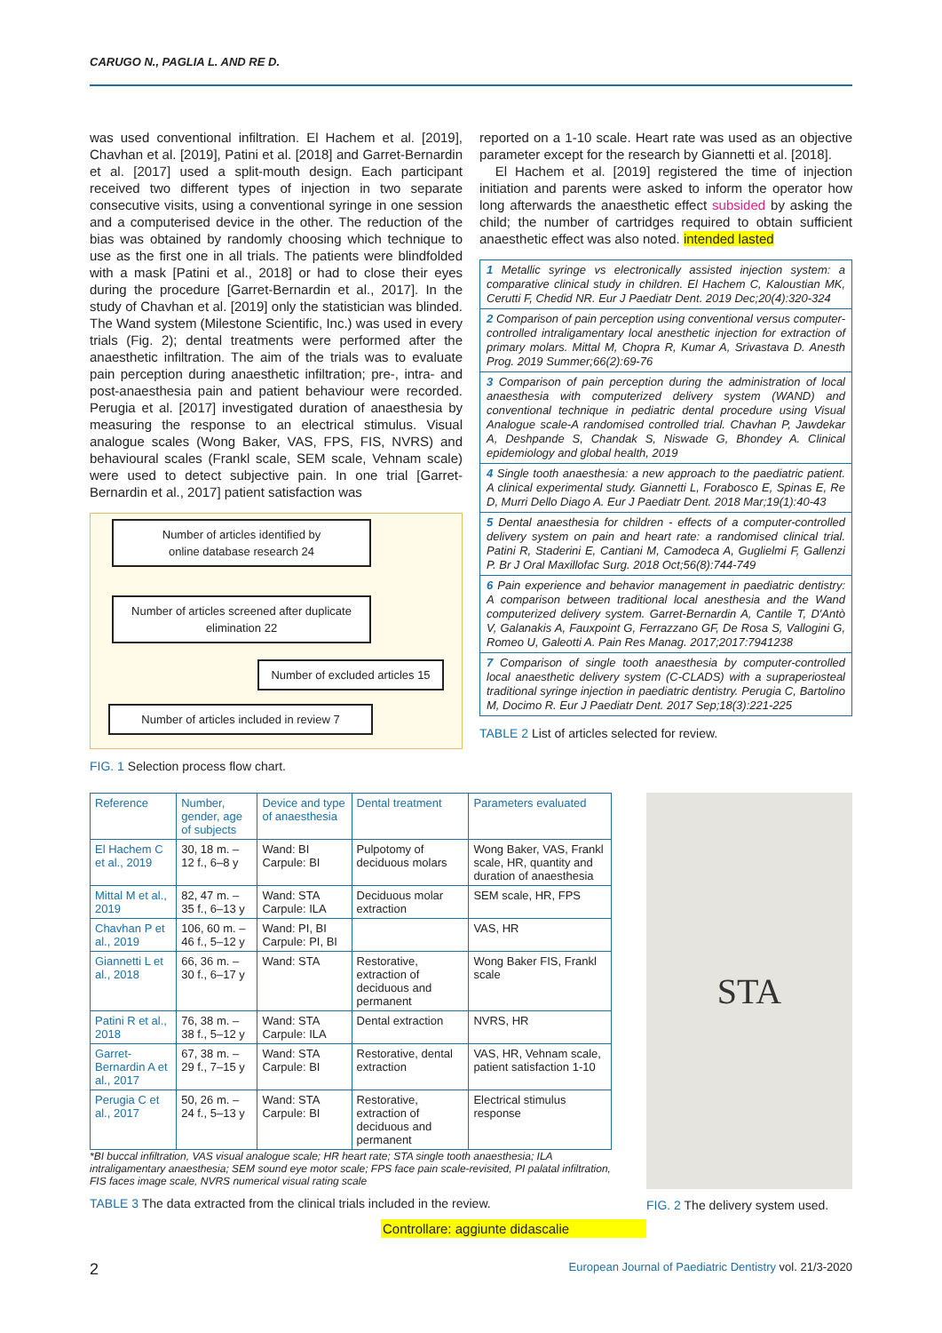CARUGO N., PAGLIA L. AND RE D.
was used conventional infiltration. El Hachem et al. [2019], Chavhan et al. [2019], Patini et al. [2018] and Garret-Bernardin et al. [2017] used a split-mouth design. Each participant received two different types of injection in two separate consecutive visits, using a conventional syringe in one session and a computerised device in the other. The reduction of the bias was obtained by randomly choosing which technique to use as the first one in all trials. The patients were blindfolded with a mask [Patini et al., 2018] or had to close their eyes during the procedure [Garret-Bernardin et al., 2017]. In the study of Chavhan et al. [2019] only the statistician was blinded. The Wand system (Milestone Scientific, Inc.) was used in every trials (Fig. 2); dental treatments were performed after the anaesthetic infiltration. The aim of the trials was to evaluate pain perception during anaesthetic infiltration; pre-, intra- and post-anaesthesia pain and patient behaviour were recorded. Perugia et al. [2017] investigated duration of anaesthesia by measuring the response to an electrical stimulus. Visual analogue scales (Wong Baker, VAS, FPS, FIS, NVRS) and behavioural scales (Frankl scale, SEM scale, Vehnam scale) were used to detect subjective pain. In one trial [Garret-Bernardin et al., 2017] patient satisfaction was
Number of articles identified by
online database research 24
Number of articles screened after duplicate elimination 22
Number of excluded articles 15
Number of articles included in review 7
FIG. 1 Selection process flow chart.
reported on a 1-10 scale. Heart rate was used as an objective parameter except for the research by Giannetti et al. [2018].
El Hachem et al. [2019] registered the time of injection initiation and parents were asked to inform the operator how long afterwards the anaesthetic effect subsided by asking the child; the number of cartridges required to obtain sufficient anaesthetic effect was also noted. intended lasted
1 Metallic syringe vs electronically assisted injection system: a comparative clinical study in children. El Hachem C, Kaloustian MK, Cerutti F, Chedid NR. Eur J Paediatr Dent. 2019 Dec;20(4):320-324
2 Comparison of pain perception using conventional versus computer-controlled intraligamentary local anesthetic injection for extraction of primary molars. Mittal M, Chopra R, Kumar A, Srivastava D. Anesth Prog. 2019 Summer;66(2):69-76
3 Comparison of pain perception during the administration of local anaesthesia with computerized delivery system (WAND) and conventional technique in pediatric dental procedure using Visual Analogue scale-A randomised controlled trial. Chavhan P, Jawdekar A, Deshpande S, Chandak S, Niswade G, Bhondey A. Clinical epidemiology and global health, 2019
4 Single tooth anaesthesia: a new approach to the paediatric patient. A clinical experimental study. Giannetti L, Forabosco E, Spinas E, Re D, Murri Dello Diago A. Eur J Paediatr Dent. 2018 Mar;19(1):40-43
5 Dental anaesthesia for children - effects of a computer-controlled delivery system on pain and heart rate: a randomised clinical trial. Patini R, Staderini E, Cantiani M, Camodeca A, Guglielmi F, Gallenzi P. Br J Oral Maxillofac Surg. 2018 Oct;56(8):744-749
6 Pain experience and behavior management in paediatric dentistry: A comparison between traditional local anesthesia and the Wand computerized delivery system. Garret-Bernardin A, Cantile T, D'Antò V, Galanakis A, Fauxpoint G, Ferrazzano GF, De Rosa S, Vallogini G, Romeo U, Galeotti A. Pain Res Manag. 2017;2017:7941238
7 Comparison of single tooth anaesthesia by computer-controlled local anaesthetic delivery system (C-CLADS) with a supraperiosteal traditional syringe injection in paediatric dentistry. Perugia C, Bartolino M, Docimo R. Eur J Paediatr Dent. 2017 Sep;18(3):221-225
TABLE 2 List of articles selected for review.
| Reference | Number, gender, age of subjects | Device and type of anaesthesia | Dental treatment | Parameters evaluated |
| --- | --- | --- | --- | --- |
| El Hachem C et al., 2019 | 30, 18 m. – 12 f., 6–8 y | Wand: BI Carpule: BI | Pulpotomy of deciduous molars | Wong Baker, VAS, Frankl scale, HR, quantity and duration of anaesthesia |
| Mittal M et al., 2019 | 82, 47 m. – 35 f., 6–13 y | Wand: STA Carpule: ILA | Deciduous molar extraction | SEM scale, HR, FPS |
| Chavhan P et al., 2019 | 106, 60 m. – 46 f., 5–12 y | Wand: PI, BI Carpule: PI, BI | | VAS, HR |
| Giannetti L et al., 2018 | 66, 36 m. – 30 f., 6–17 y | Wand: STA | Restorative, extraction of deciduous and permanent | Wong Baker FIS, Frankl scale |
| Patini R et al., 2018 | 76, 38 m. – 38 f., 5–12 y | Wand: STA Carpule: ILA | Dental extraction | NVRS, HR |
| Garret-Bernardin A et al., 2017 | 67, 38 m. – 29 f., 7–15 y | Wand: STA Carpule: BI | Restorative, dental extraction | VAS, HR, Vehnam scale, patient satisfaction 1-10 |
| Perugia C et al., 2017 | 50, 26 m. – 24 f., 5–13 y | Wand: STA Carpule: BI | Restorative, extraction of deciduous and permanent | Electrical stimulus response |
*BI buccal infiltration, VAS visual analogue scale; HR heart rate; STA single tooth anaesthesia; ILA intraligamentary anaesthesia; SEM sound eye motor scale; FPS face pain scale-revisited, PI palatal infiltration, FIS faces image scale, NVRS numerical visual rating scale
TABLE 3 The data extracted from the clinical trials included in the review.
Controllare: aggiunte didascalie
STA
FIG. 2 The delivery system used.
2 European Journal of Paediatric Dentistry vol. 21/3-2020